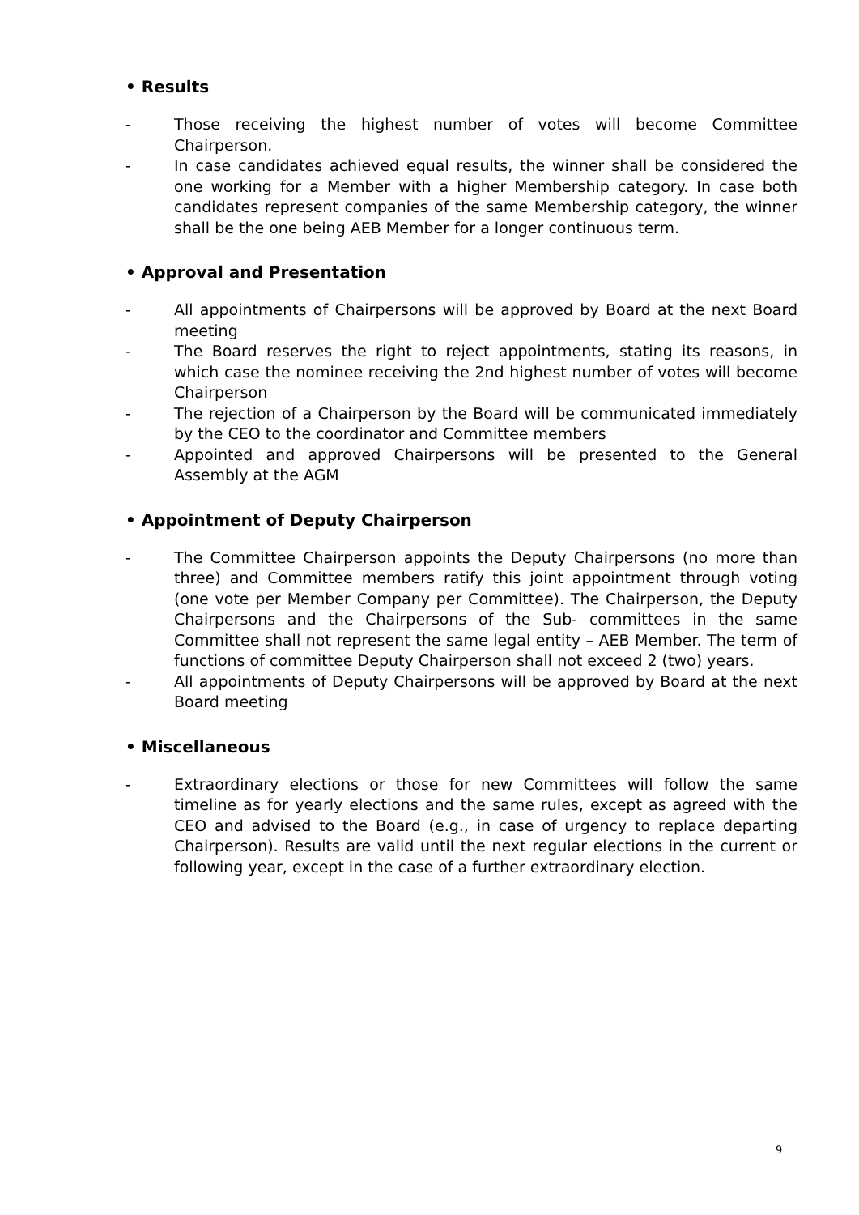• Results
- Those receiving the highest number of votes will become Committee Chairperson.
- In case candidates achieved equal results, the winner shall be considered the one working for a Member with a higher Membership category. In case both candidates represent companies of the same Membership category, the winner shall be the one being AEB Member for a longer continuous term.
• Approval and Presentation
- All appointments of Chairpersons will be approved by Board at the next Board meeting
- The Board reserves the right to reject appointments, stating its reasons, in which case the nominee receiving the 2nd highest number of votes will become Chairperson
- The rejection of a Chairperson by the Board will be communicated immediately by the CEO to the coordinator and Committee members
- Appointed and approved Chairpersons will be presented to the General Assembly at the AGM
• Appointment of Deputy Chairperson
- The Committee Chairperson appoints the Deputy Chairpersons (no more than three) and Committee members ratify this joint appointment through voting (one vote per Member Company per Committee). The Chairperson, the Deputy Chairpersons and the Chairpersons of the Sub- committees in the same Committee shall not represent the same legal entity – AEB Member. The term of functions of committee Deputy Chairperson shall not exceed 2 (two) years.
- All appointments of Deputy Chairpersons will be approved by Board at the next Board meeting
• Miscellaneous
- Extraordinary elections or those for new Committees will follow the same timeline as for yearly elections and the same rules, except as agreed with the CEO and advised to the Board (e.g., in case of urgency to replace departing Chairperson). Results are valid until the next regular elections in the current or following year, except in the case of a further extraordinary election.
9